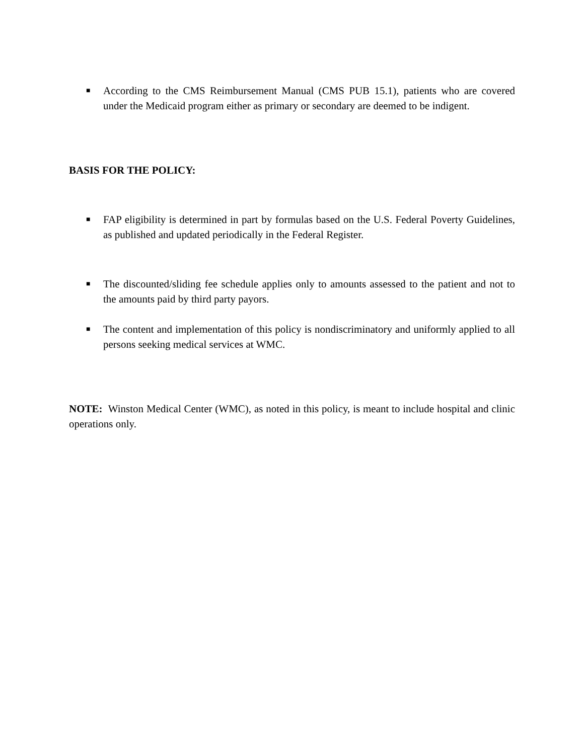■
According to the CMS Reimbursement Manual (CMS PUB 15.1), patients who are covered under the Medicaid program either as primary or secondary are deemed to be indigent.
BASIS FOR THE POLICY:
■
FAP eligibility is determined in part by formulas based on the U.S. Federal Poverty Guidelines, as published and updated periodically in the Federal Register.
■
The discounted/sliding fee schedule applies only to amounts assessed to the patient and not to the amounts paid by third party payors.
■
The content and implementation of this policy is nondiscriminatory and uniformly applied to all persons seeking medical services at WMC.
NOTE: Winston Medical Center (WMC), as noted in this policy, is meant to include hospital and clinic operations only.